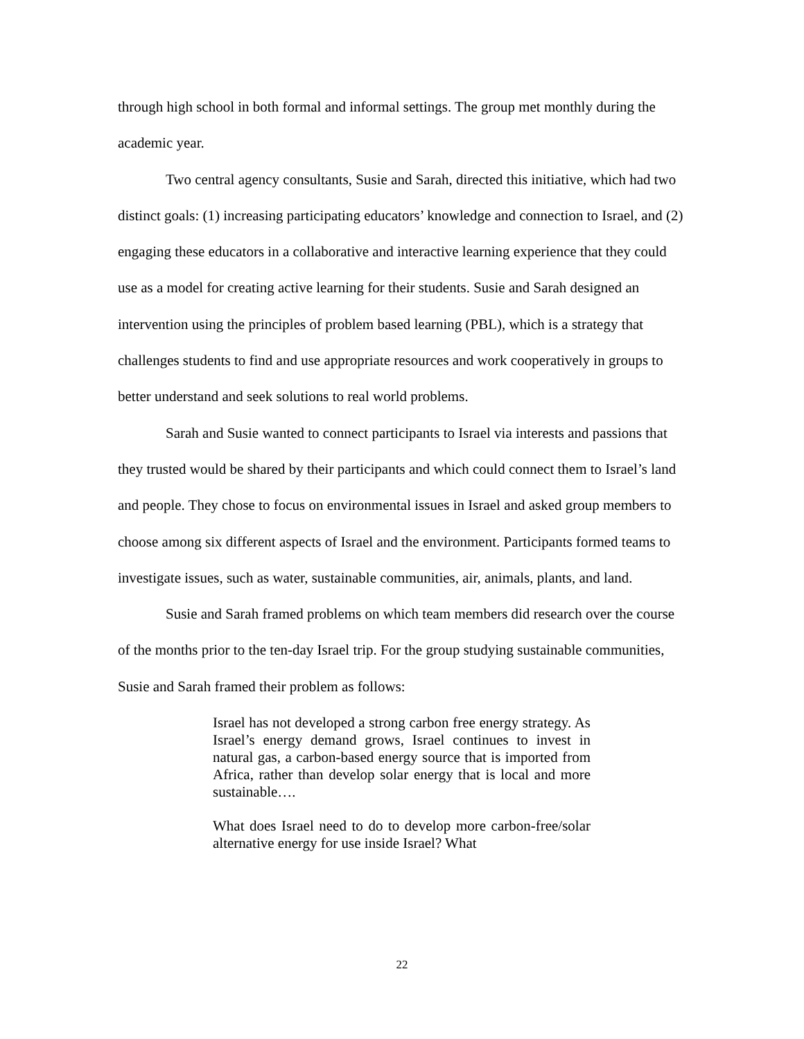through high school in both formal and informal settings. The group met monthly during the academic year.
Two central agency consultants, Susie and Sarah, directed this initiative, which had two distinct goals: (1) increasing participating educators’ knowledge and connection to Israel, and (2) engaging these educators in a collaborative and interactive learning experience that they could use as a model for creating active learning for their students. Susie and Sarah designed an intervention using the principles of problem based learning (PBL), which is a strategy that challenges students to find and use appropriate resources and work cooperatively in groups to better understand and seek solutions to real world problems.
Sarah and Susie wanted to connect participants to Israel via interests and passions that they trusted would be shared by their participants and which could connect them to Israel’s land and people. They chose to focus on environmental issues in Israel and asked group members to choose among six different aspects of Israel and the environment. Participants formed teams to investigate issues, such as water, sustainable communities, air, animals, plants, and land.
Susie and Sarah framed problems on which team members did research over the course of the months prior to the ten-day Israel trip. For the group studying sustainable communities, Susie and Sarah framed their problem as follows:
Israel has not developed a strong carbon free energy strategy. As Israel’s energy demand grows, Israel continues to invest in natural gas, a carbon-based energy source that is imported from Africa, rather than develop solar energy that is local and more sustainable….
What does Israel need to do to develop more carbon-free/solar alternative energy for use inside Israel? What
22